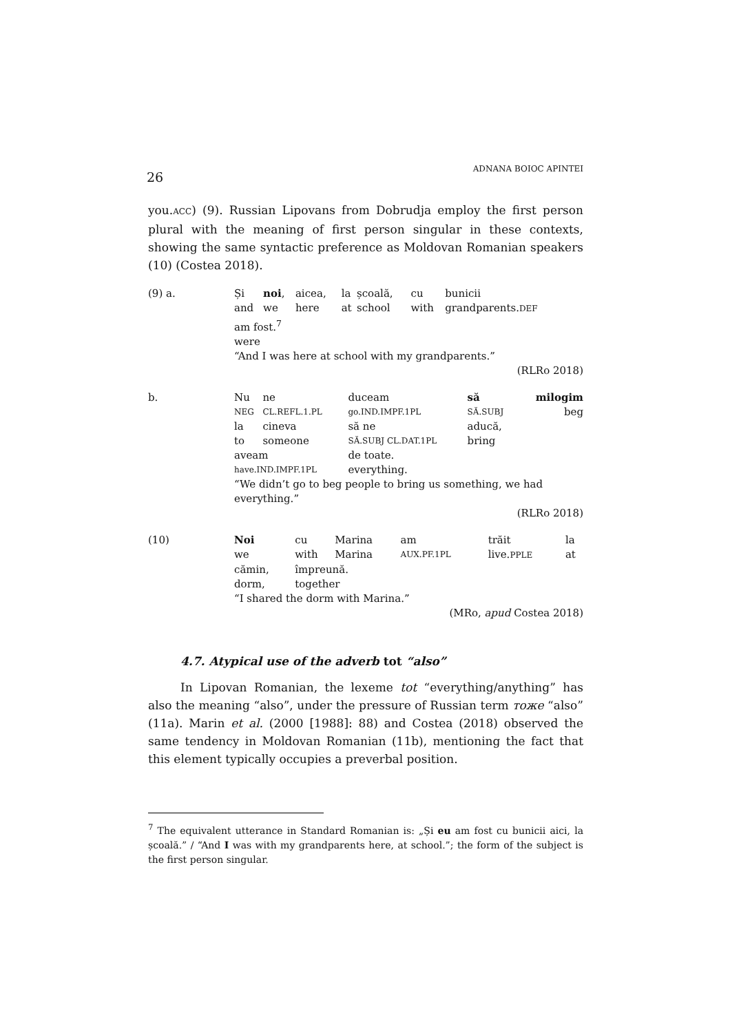26 ADNANA BOIOC APINTEI
you.ACC) (9). Russian Lipovans from Dobrudja employ the first person plural with the meaning of first person singular in these contexts, showing the same syntactic preference as Moldovan Romanian speakers (10) (Costea 2018).
| (9) a. | Și | noi , | aicea, | la | școală, | cu | bunicii |
| | and | we | here | at | school | with | grandparents. DEF |
| | am fost.<sup>7</sup> | | | | | | |
| | were | | | | | | |
| | “And I was here at school with my grandparents.” | | | | | | |
| (RLRo 2018) | | | | | | | |
| b. | Nu | ne | duceam | să | milogim |
| | NEG | CL.REFL.1.PL | go.IND.IMPF.1PL | SĂ.SUBJ | beg |
| | la | cineva | să ne | aducă, | |
| | to | someone | SĂ.SUBJ CL.DAT.1PL | bring | |
| | aveam | | de toate. | | |
| | have.IND.IMPF.1PL | | everything. | | |
| | “We didn’t go to beg people to bring us something, we had everything.” | | | | |
| (RLRo 2018) | | | | | |
| (10) | Noi | cu | Marina | am | trăit | la |
| | we | with | Marina | AUX.PF.1PL | live. PPLE | at |
| | cămin, | împreună. | | | | |
| | dorm, | together | | | | |
| | “I shared the dorm with Marina.” | | | | | |
| (MRo, apud Costea 2018) | | | | | | |
4.7. Atypical use of the adverb tot “also”
In Lipovan Romanian, the lexeme tot “everything/anything” has also the meaning “also”, under the pressure of Russian term тоже “also” (11a). Marin et al. (2000 [1988]: 88) and Costea (2018) observed the same tendency in Moldovan Romanian (11b), mentioning the fact that this element typically occupies a preverbal position.
<sup>7</sup> The equivalent utterance in Standard Romanian is: „Și eu am fost cu bunicii aici, la școală.” / “And I was with my grandparents here, at school.”; the form of the subject is the first person singular.